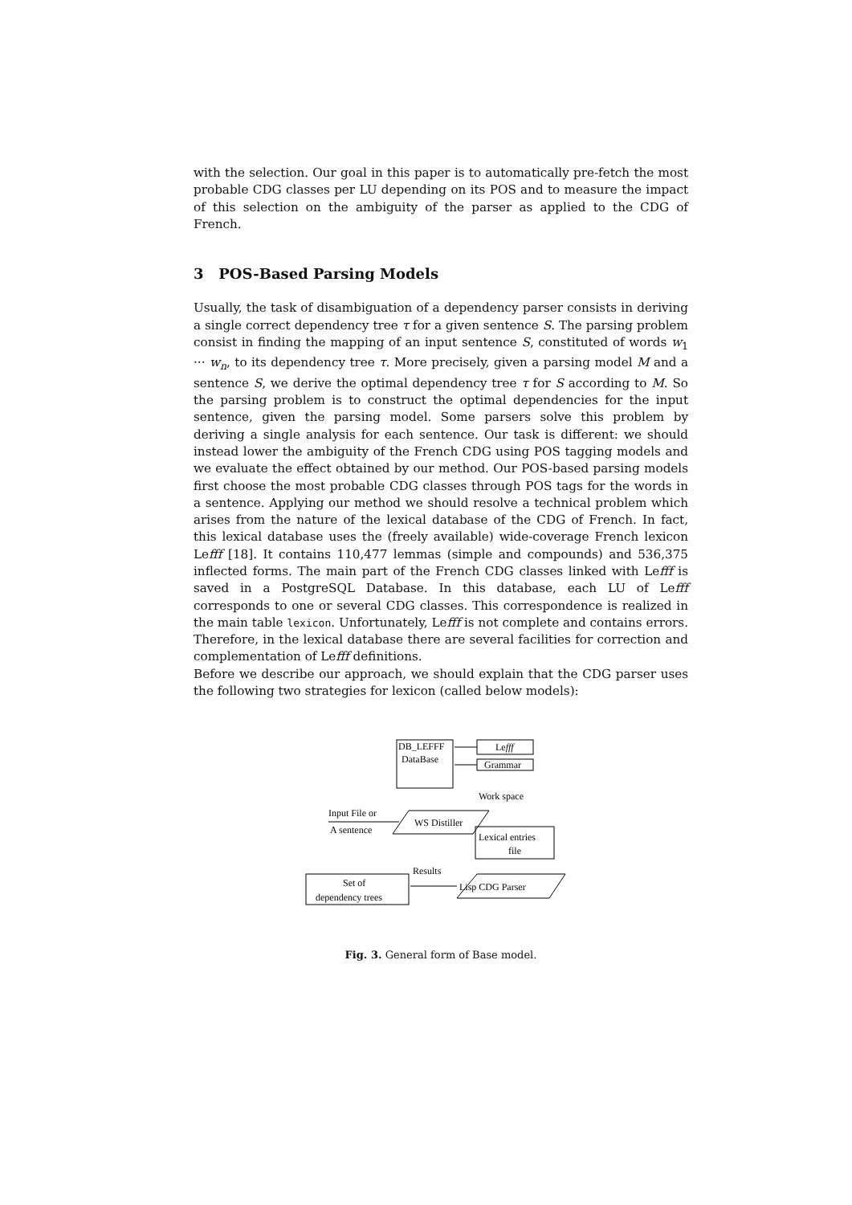with the selection. Our goal in this paper is to automatically pre-fetch the most probable CDG classes per LU depending on its POS and to measure the impact of this selection on the ambiguity of the parser as applied to the CDG of French.
3 POS-Based Parsing Models
Usually, the task of disambiguation of a dependency parser consists in deriving a single correct dependency tree τ for a given sentence S. The parsing problem consist in finding the mapping of an input sentence S, constituted of words w<sub>1</sub> ··· w<sub>n</sub>, to its dependency tree τ. More precisely, given a parsing model M and a sentence S, we derive the optimal dependency tree τ for S according to M. So the parsing problem is to construct the optimal dependencies for the input sentence, given the parsing model. Some parsers solve this problem by deriving a single analysis for each sentence. Our task is different: we should instead lower the ambiguity of the French CDG using POS tagging models and we evaluate the effect obtained by our method. Our POS-based parsing models first choose the most probable CDG classes through POS tags for the words in a sentence. Applying our method we should resolve a technical problem which arises from the nature of the lexical database of the CDG of French. In fact, this lexical database uses the (freely available) wide-coverage French lexicon Lefff [18]. It contains 110,477 lemmas (simple and compounds) and 536,375 inflected forms. The main part of the French CDG classes linked with Lefff is saved in a PostgreSQL Database. In this database, each LU of Lefff corresponds to one or several CDG classes. This correspondence is realized in the main table lexicon. Unfortunately, Lefff is not complete and contains errors. Therefore, in the lexical database there are several facilities for correction and complementation of Lefff definitions.
Before we describe our approach, we should explain that the CDG parser uses the following two strategies for lexicon (called below models):
DB_LEFFF
DataBase
Lefff
Grammar
Work space
WS Distiller
Input File or
A sentence
Lexical entries
file
Lisp CDG Parser
Results
Set of
dependency trees
Fig. 3. General form of Base model.